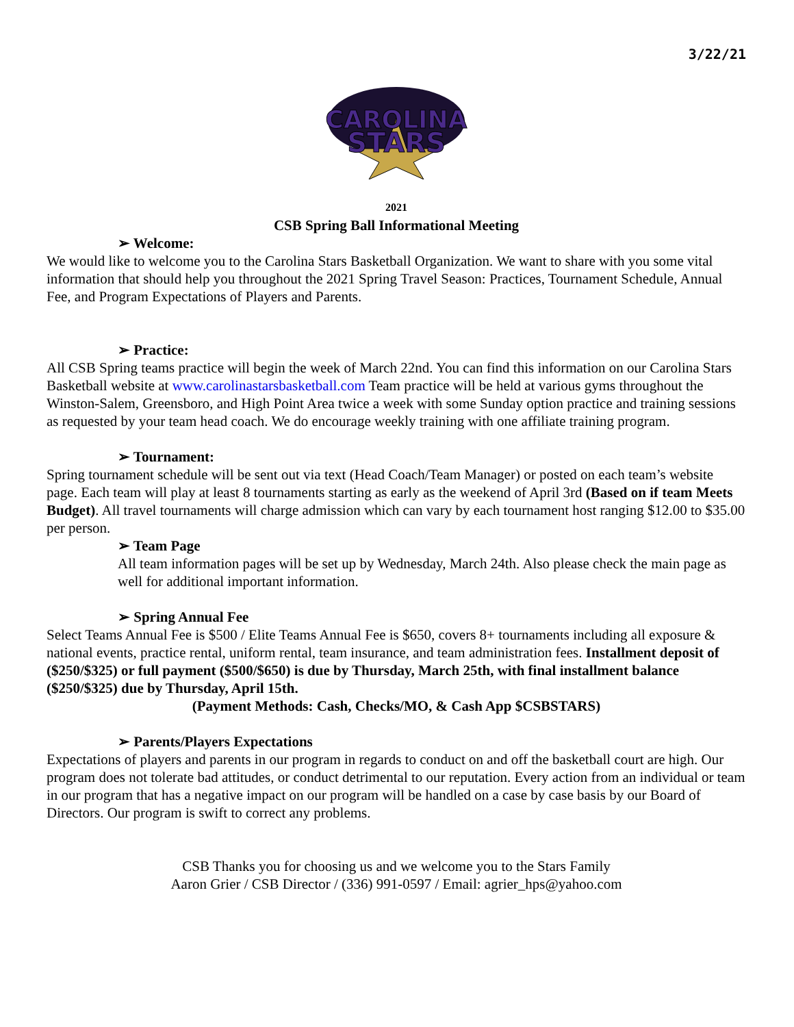3/22/21
CAROLINA
STARS
2021
CSB Spring Ball Informational Meeting
➢ Welcome:
We would like to welcome you to the Carolina Stars Basketball Organization. We want to share with you some vital information that should help you throughout the 2021 Spring Travel Season: Practices, Tournament Schedule, Annual Fee, and Program Expectations of Players and Parents.
➢ Practice:
All CSB Spring teams practice will begin the week of March 22nd. You can find this information on our Carolina Stars Basketball website at www.carolinastarsbasketball.com Team practice will be held at various gyms throughout the Winston-Salem, Greensboro, and High Point Area twice a week with some Sunday option practice and training sessions as requested by your team head coach. We do encourage weekly training with one affiliate training program.
➢ Tournament:
Spring tournament schedule will be sent out via text (Head Coach/Team Manager) or posted on each team’s website page. Each team will play at least 8 tournaments starting as early as the weekend of April 3rd (Based on if team Meets Budget). All travel tournaments will charge admission which can vary by each tournament host ranging $12.00 to $35.00 per person.
➢ Team Page
All team information pages will be set up by Wednesday, March 24th. Also please check the main page as well for additional important information.
➢ Spring Annual Fee
Select Teams Annual Fee is $500 / Elite Teams Annual Fee is $650, covers 8+ tournaments including all exposure & national events, practice rental, uniform rental, team insurance, and team administration fees. Installment deposit of ($250/$325) or full payment ($500/$650) is due by Thursday, March 25th, with final installment balance ($250/$325) due by Thursday, April 15th.
(Payment Methods: Cash, Checks/MO, & Cash App $CSBSTARS)
➢ Parents/Players Expectations
Expectations of players and parents in our program in regards to conduct on and off the basketball court are high. Our program does not tolerate bad attitudes, or conduct detrimental to our reputation. Every action from an individual or team in our program that has a negative impact on our program will be handled on a case by case basis by our Board of Directors. Our program is swift to correct any problems.
CSB Thanks you for choosing us and we welcome you to the Stars Family
Aaron Grier / CSB Director / (336) 991-0597 / Email: agrier_hps@yahoo.com